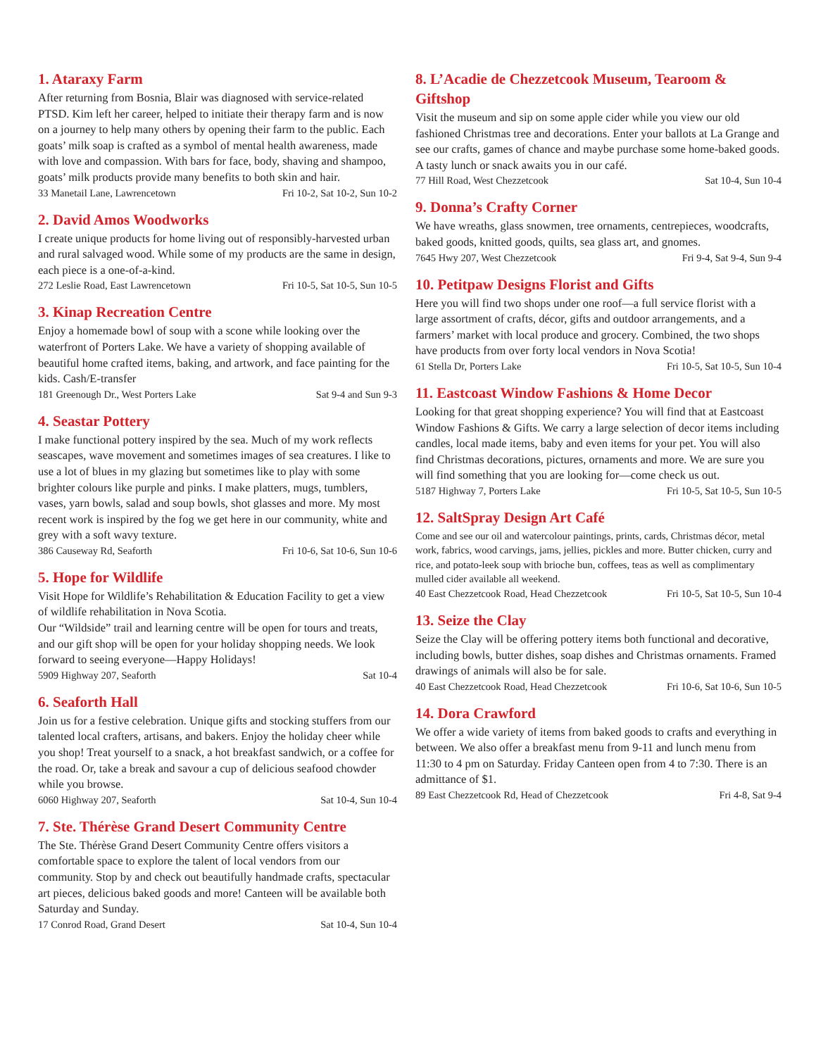1. Ataraxy Farm
After returning from Bosnia, Blair was diagnosed with service-related PTSD. Kim left her career, helped to initiate their therapy farm and is now on a journey to help many others by opening their farm to the public. Each goats’ milk soap is crafted as a symbol of mental health awareness, made with love and compassion. With bars for face, body, shaving and shampoo, goats’ milk products provide many benefits to both skin and hair.
33 Manetail Lane, Lawrencetown Fri 10-2, Sat 10-2, Sun 10-2
2. David Amos Woodworks
I create unique products for home living out of responsibly-harvested urban and rural salvaged wood. While some of my products are the same in design, each piece is a one-of-a-kind.
272 Leslie Road, East Lawrencetown Fri 10-5, Sat 10-5, Sun 10-5
3. Kinap Recreation Centre
Enjoy a homemade bowl of soup with a scone while looking over the waterfront of Porters Lake. We have a variety of shopping available of beautiful home crafted items, baking, and artwork, and face painting for the kids. Cash/E-transfer
181 Greenough Dr., West Porters Lake Sat 9-4 and Sun 9-3
4. Seastar Pottery
I make functional pottery inspired by the sea. Much of my work reflects seascapes, wave movement and sometimes images of sea creatures. I like to use a lot of blues in my glazing but sometimes like to play with some brighter colours like purple and pinks. I make platters, mugs, tumblers, vases, yarn bowls, salad and soup bowls, shot glasses and more. My most recent work is inspired by the fog we get here in our community, white and grey with a soft wavy texture.
386 Causeway Rd, Seaforth Fri 10-6, Sat 10-6, Sun 10-6
5. Hope for Wildlife
Visit Hope for Wildlife’s Rehabilitation & Education Facility to get a view of wildlife rehabilitation in Nova Scotia.
Our “Wildside” trail and learning centre will be open for tours and treats, and our gift shop will be open for your holiday shopping needs. We look forward to seeing everyone—Happy Holidays!
5909 Highway 207, Seaforth Sat 10-4
6. Seaforth Hall
Join us for a festive celebration. Unique gifts and stocking stuffers from our talented local crafters, artisans, and bakers. Enjoy the holiday cheer while you shop! Treat yourself to a snack, a hot breakfast sandwich, or a coffee for the road. Or, take a break and savour a cup of delicious seafood chowder while you browse.
6060 Highway 207, Seaforth Sat 10-4, Sun 10-4
7. Ste. Thérèse Grand Desert Community Centre
The Ste. Thérèse Grand Desert Community Centre offers visitors a comfortable space to explore the talent of local vendors from our community. Stop by and check out beautifully handmade crafts, spectacular art pieces, delicious baked goods and more! Canteen will be available both Saturday and Sunday.
17 Conrod Road, Grand Desert Sat 10-4, Sun 10-4
8. L’Acadie de Chezzetcook Museum, Tearoom & Giftshop
Visit the museum and sip on some apple cider while you view our old fashioned Christmas tree and decorations. Enter your ballots at La Grange and see our crafts, games of chance and maybe purchase some home-baked goods. A tasty lunch or snack awaits you in our café.
77 Hill Road, West Chezzetcook Sat 10-4, Sun 10-4
9. Donna’s Crafty Corner
We have wreaths, glass snowmen, tree ornaments, centrepieces, woodcrafts, baked goods, knitted goods, quilts, sea glass art, and gnomes.
7645 Hwy 207, West Chezzetcook Fri 9-4, Sat 9-4, Sun 9-4
10. Petitpaw Designs Florist and Gifts
Here you will find two shops under one roof—a full service florist with a large assortment of crafts, décor, gifts and outdoor arrangements, and a farmers’ market with local produce and grocery. Combined, the two shops have products from over forty local vendors in Nova Scotia!
61 Stella Dr, Porters Lake Fri 10-5, Sat 10-5, Sun 10-4
11. Eastcoast Window Fashions & Home Decor
Looking for that great shopping experience? You will find that at Eastcoast Window Fashions & Gifts. We carry a large selection of decor items including candles, local made items, baby and even items for your pet. You will also find Christmas decorations, pictures, ornaments and more. We are sure you will find something that you are looking for—come check us out.
5187 Highway 7, Porters Lake Fri 10-5, Sat 10-5, Sun 10-5
12. SaltSpray Design Art Café
Come and see our oil and watercolour paintings, prints, cards, Christmas décor, metal work, fabrics, wood carvings, jams, jellies, pickles and more. Butter chicken, curry and rice, and potato-leek soup with brioche bun, coffees, teas as well as complimentary mulled cider available all weekend.
40 East Chezzetcook Road, Head Chezzetcook Fri 10-5, Sat 10-5, Sun 10-4
13. Seize the Clay
Seize the Clay will be offering pottery items both functional and decorative, including bowls, butter dishes, soap dishes and Christmas ornaments. Framed drawings of animals will also be for sale.
40 East Chezzetcook Road, Head Chezzetcook Fri 10-6, Sat 10-6, Sun 10-5
14. Dora Crawford
We offer a wide variety of items from baked goods to crafts and everything in between. We also offer a breakfast menu from 9-11 and lunch menu from 11:30 to 4 pm on Saturday. Friday Canteen open from 4 to 7:30. There is an admittance of $1.
89 East Chezzetcook Rd, Head of Chezzetcook Fri 4-8, Sat 9-4